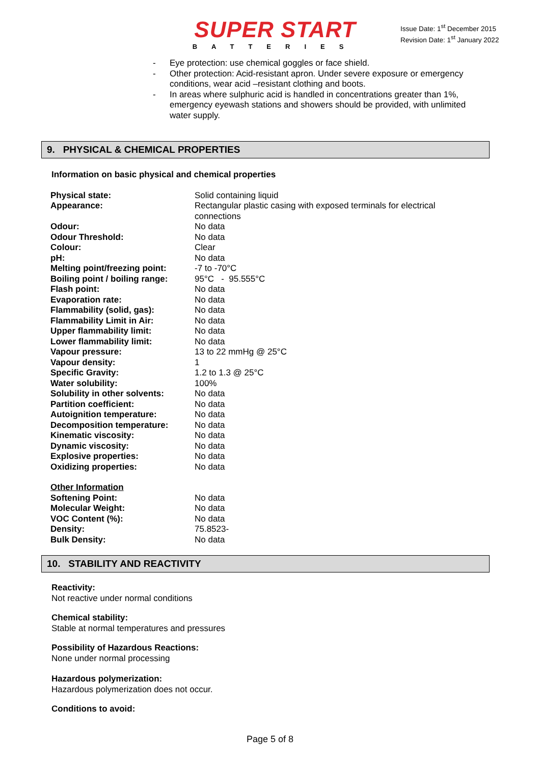SUPER START
BATTERIES
Issue Date: 1<sup>st</sup> December 2015
Revision Date: 1<sup>st</sup> January 2022
- Eye protection: use chemical goggles or face shield.
- Other protection: Acid-resistant apron. Under severe exposure or emergency conditions, wear acid –resistant clothing and boots.
- In areas where sulphuric acid is handled in concentrations greater than 1%, emergency eyewash stations and showers should be provided, with unlimited water supply.
9. PHYSICAL & CHEMICAL PROPERTIES
Information on basic physical and chemical properties
| Physical state: | Solid containing liquid |
| Appearance: | Rectangular plastic casing with exposed terminals for electrical connections |
| Odour: | No data |
| Odour Threshold: | No data |
| Colour: | Clear |
| pH: | No data |
| Melting point/freezing point: | -7 to -70°C |
| Boiling point / boiling range: | 95°C - 95.555°C |
| Flash point: | No data |
| Evaporation rate: | No data |
| Flammability (solid, gas): | No data |
| Flammability Limit in Air: | No data |
| Upper flammability limit: | No data |
| Lower flammability limit: | No data |
| Vapour pressure: | 13 to 22 mmHg @ 25°C |
| Vapour density: | 1 |
| Specific Gravity: | 1.2 to 1.3 @ 25°C |
| Water solubility: | 100% |
| Solubility in other solvents: | No data |
| Partition coefficient: | No data |
| Autoignition temperature: | No data |
| Decomposition temperature: | No data |
| Kinematic viscosity: | No data |
| Dynamic viscosity: | No data |
| Explosive properties: | No data |
| Oxidizing properties: | No data |
| Other Information | |
| Softening Point: | No data |
| Molecular Weight: | No data |
| VOC Content (%): | No data |
| Density: | 75.8523- |
| Bulk Density: | No data |
10. STABILITY AND REACTIVITY
Reactivity:
Not reactive under normal conditions
Chemical stability:
Stable at normal temperatures and pressures
Possibility of Hazardous Reactions:
None under normal processing
Hazardous polymerization:
Hazardous polymerization does not occur.
Conditions to avoid:
Page 5 of 8